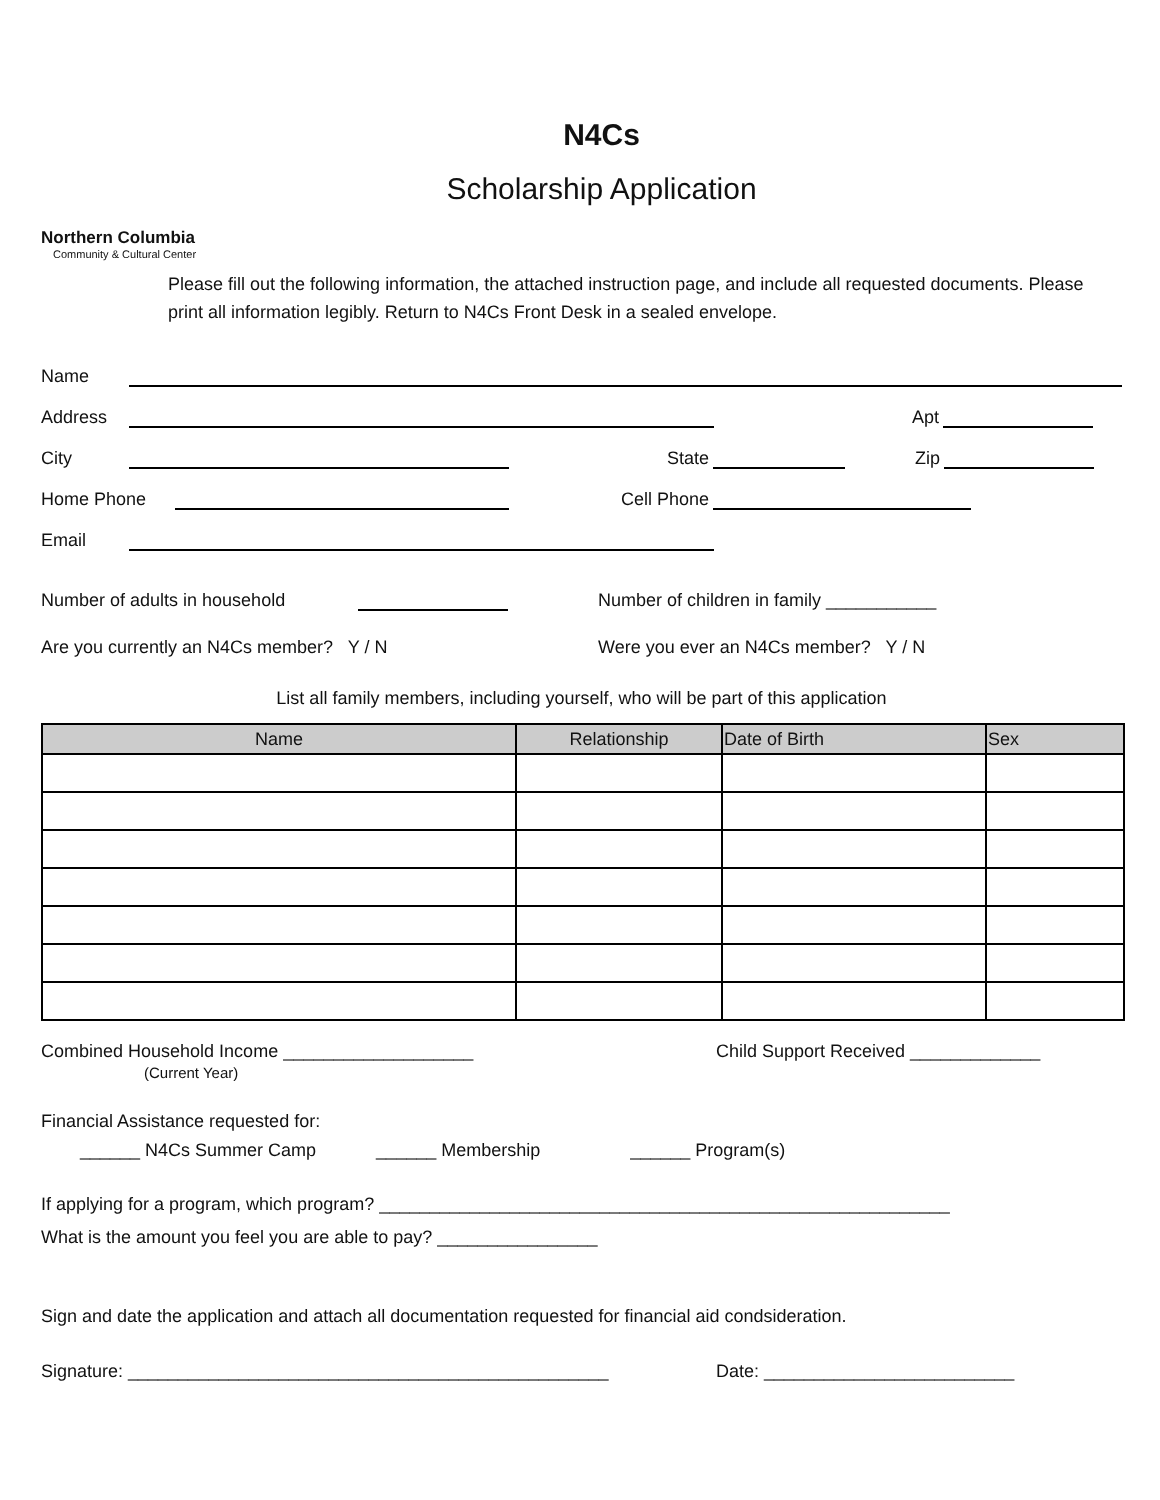Northern Columbia
Community & Cultural Center
N4Cs
Scholarship Application
Please fill out the following information, the attached instruction page, and include all requested documents. Please print all information legibly. Return to N4Cs Front Desk in a sealed envelope.
Name
Address Apt
City State Zip
Home Phone Cell Phone
Email
Number of adults in household Number of children in family ___________
Are you currently an N4Cs member? Y / N Were you ever an N4Cs member? Y / N
List all family members, including yourself, who will be part of this application
| Name | Relationship | Date of Birth | Sex |
| --- | --- | --- | --- |
Combined Household Income ___________________
(Current Year)
Child Support Received _____________
Financial Assistance requested for:
______ N4Cs Summer Camp ______ Membership ______ Program(s)
If applying for a program, which program? _________________________________________________________
What is the amount you feel you are able to pay? ________________
Sign and date the application and attach all documentation requested for financial aid condsideration.
Signature: ________________________________________________ Date: _________________________